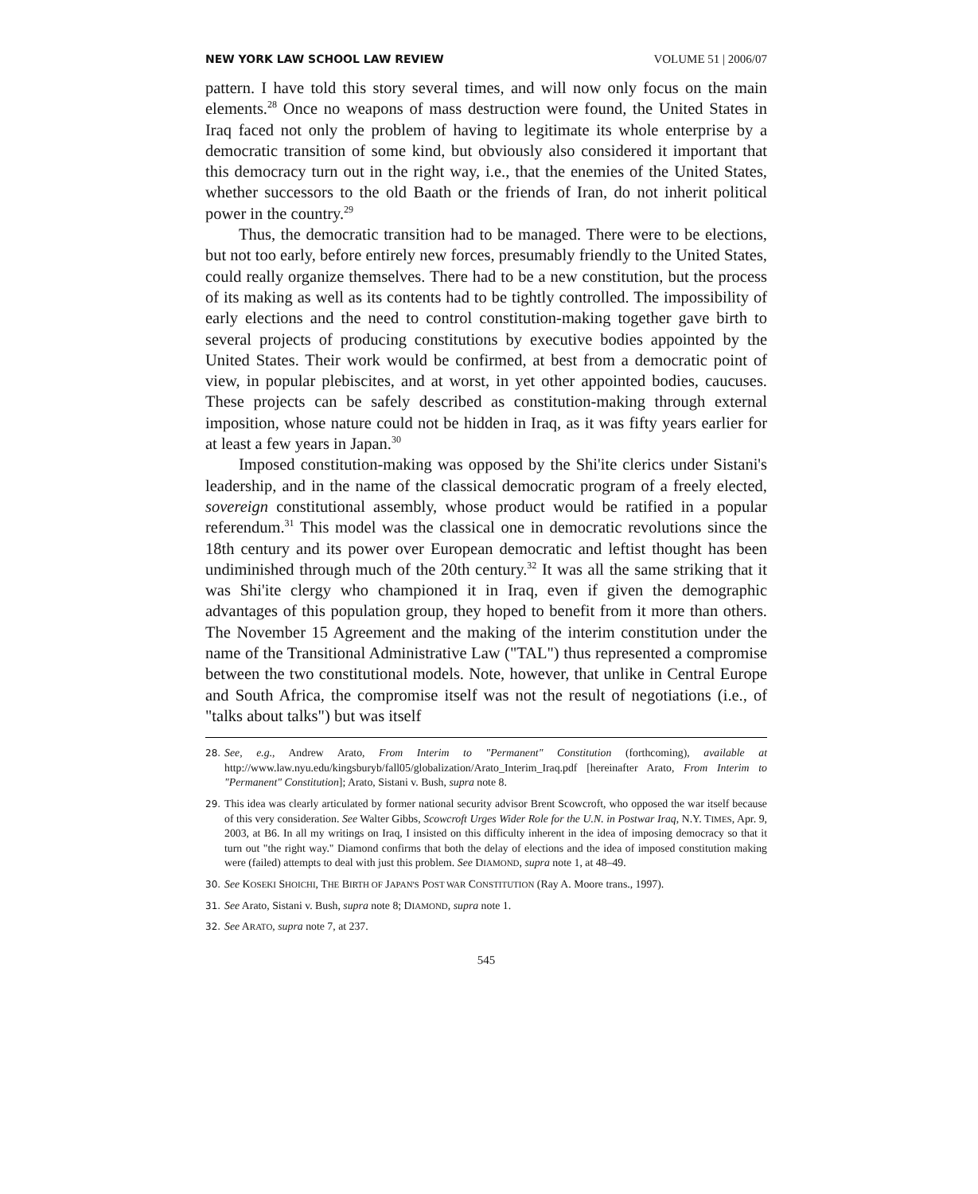NEW YORK LAW SCHOOL LAW REVIEW VOLUME 51 | 2006/07
pattern. I have told this story several times, and will now only focus on the main elements.<sup>28</sup> Once no weapons of mass destruction were found, the United States in Iraq faced not only the problem of having to legitimate its whole enterprise by a democratic transition of some kind, but obviously also considered it important that this democracy turn out in the right way, i.e., that the enemies of the United States, whether successors to the old Baath or the friends of Iran, do not inherit political power in the country.<sup>29</sup>
Thus, the democratic transition had to be managed. There were to be elections, but not too early, before entirely new forces, presumably friendly to the United States, could really organize themselves. There had to be a new constitution, but the process of its making as well as its contents had to be tightly controlled. The impossibility of early elections and the need to control constitution-making together gave birth to several projects of producing constitutions by executive bodies appointed by the United States. Their work would be confirmed, at best from a democratic point of view, in popular plebiscites, and at worst, in yet other appointed bodies, caucuses. These projects can be safely described as constitution-making through external imposition, whose nature could not be hidden in Iraq, as it was fifty years earlier for at least a few years in Japan.<sup>30</sup>
Imposed constitution-making was opposed by the Shi'ite clerics under Sistani's leadership, and in the name of the classical democratic program of a freely elected, sovereign constitutional assembly, whose product would be ratified in a popular referendum.<sup>31</sup> This model was the classical one in democratic revolutions since the 18th century and its power over European democratic and leftist thought has been undiminished through much of the 20th century.<sup>32</sup> It was all the same striking that it was Shi'ite clergy who championed it in Iraq, even if given the demographic advantages of this population group, they hoped to benefit from it more than others. The November 15 Agreement and the making of the interim constitution under the name of the Transitional Administrative Law ("TAL") thus represented a compromise between the two constitutional models. Note, however, that unlike in Central Europe and South Africa, the compromise itself was not the result of negotiations (i.e., of "talks about talks") but was itself
28. See, e.g., Andrew Arato, From Interim to "Permanent" Constitution (forthcoming), available at http://www.law.nyu.edu/kingsburyb/fall05/globalization/Arato_Interim_Iraq.pdf [hereinafter Arato, From Interim to "Permanent" Constitution]; Arato, Sistani v. Bush, supra note 8.
29. This idea was clearly articulated by former national security advisor Brent Scowcroft, who opposed the war itself because of this very consideration. See Walter Gibbs, Scowcroft Urges Wider Role for the U.N. in Postwar Iraq, N.Y. TIMES, Apr. 9, 2003, at B6. In all my writings on Iraq, I insisted on this difficulty inherent in the idea of imposing democracy so that it turn out "the right way." Diamond confirms that both the delay of elections and the idea of imposed constitution making were (failed) attempts to deal with just this problem. See DIAMOND, supra note 1, at 48–49.
30. See KOSEKI SHOICHI, THE BIRTH OF JAPAN'S POST WAR CONSTITUTION (Ray A. Moore trans., 1997).
31. See Arato, Sistani v. Bush, supra note 8; DIAMOND, supra note 1.
32. See ARATO, supra note 7, at 237.
545